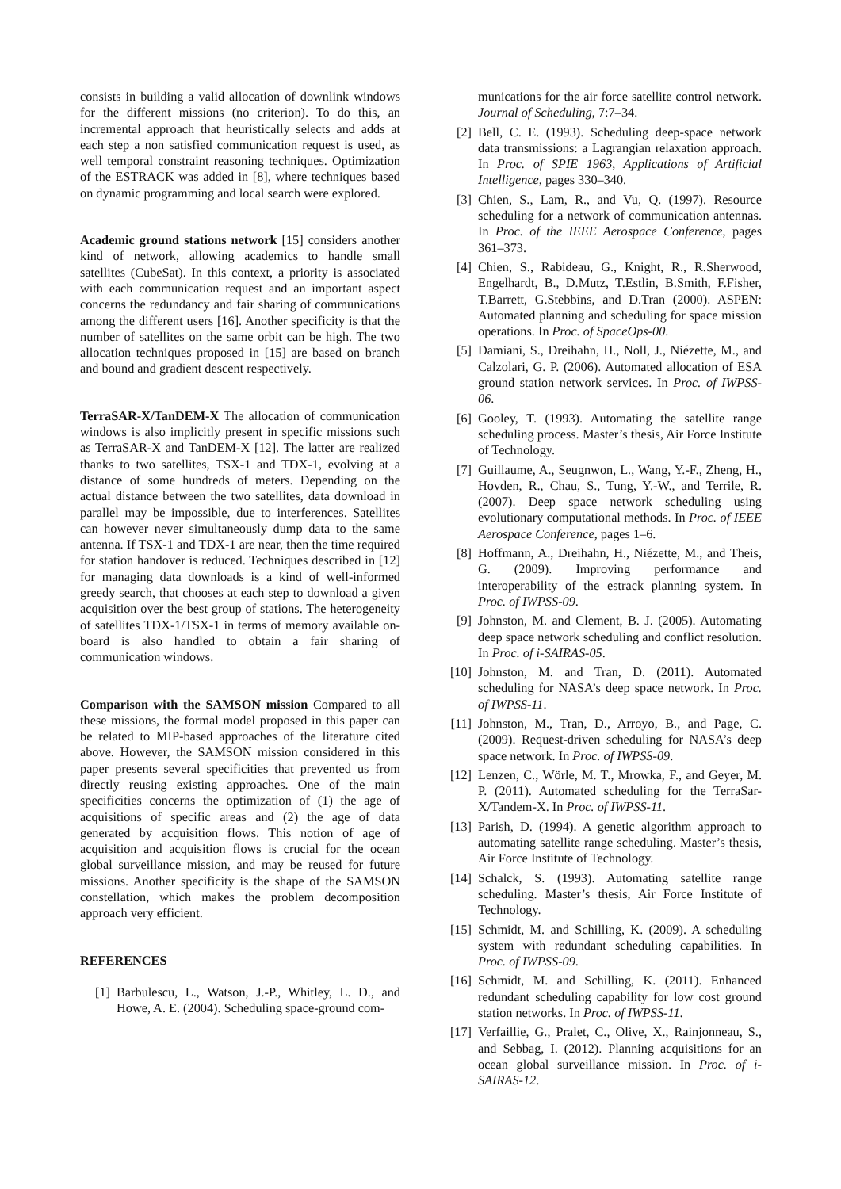consists in building a valid allocation of downlink windows for the different missions (no criterion). To do this, an incremental approach that heuristically selects and adds at each step a non satisfied communication request is used, as well temporal constraint reasoning techniques. Optimization of the ESTRACK was added in [8], where techniques based on dynamic programming and local search were explored.
Academic ground stations network [15] considers another kind of network, allowing academics to handle small satellites (CubeSat). In this context, a priority is associated with each communication request and an important aspect concerns the redundancy and fair sharing of communications among the different users [16]. Another specificity is that the number of satellites on the same orbit can be high. The two allocation techniques proposed in [15] are based on branch and bound and gradient descent respectively.
TerraSAR-X/TanDEM-X The allocation of communication windows is also implicitly present in specific missions such as TerraSAR-X and TanDEM-X [12]. The latter are realized thanks to two satellites, TSX-1 and TDX-1, evolving at a distance of some hundreds of meters. Depending on the actual distance between the two satellites, data download in parallel may be impossible, due to interferences. Satellites can however never simultaneously dump data to the same antenna. If TSX-1 and TDX-1 are near, then the time required for station handover is reduced. Techniques described in [12] for managing data downloads is a kind of well-informed greedy search, that chooses at each step to download a given acquisition over the best group of stations. The heterogeneity of satellites TDX-1/TSX-1 in terms of memory available on-board is also handled to obtain a fair sharing of communication windows.
Comparison with the SAMSON mission Compared to all these missions, the formal model proposed in this paper can be related to MIP-based approaches of the literature cited above. However, the SAMSON mission considered in this paper presents several specificities that prevented us from directly reusing existing approaches. One of the main specificities concerns the optimization of (1) the age of acquisitions of specific areas and (2) the age of data generated by acquisition flows. This notion of age of acquisition and acquisition flows is crucial for the ocean global surveillance mission, and may be reused for future missions. Another specificity is the shape of the SAMSON constellation, which makes the problem decomposition approach very efficient.
REFERENCES
[1] Barbulescu, L., Watson, J.-P., Whitley, L. D., and Howe, A. E. (2004). Scheduling space-ground com-
munications for the air force satellite control network. Journal of Scheduling, 7:7–34.
[2] Bell, C. E. (1993). Scheduling deep-space network data transmissions: a Lagrangian relaxation approach. In Proc. of SPIE 1963, Applications of Artificial Intelligence, pages 330–340.
[3] Chien, S., Lam, R., and Vu, Q. (1997). Resource scheduling for a network of communication antennas. In Proc. of the IEEE Aerospace Conference, pages 361–373.
[4] Chien, S., Rabideau, G., Knight, R., R.Sherwood, Engelhardt, B., D.Mutz, T.Estlin, B.Smith, F.Fisher, T.Barrett, G.Stebbins, and D.Tran (2000). ASPEN: Automated planning and scheduling for space mission operations. In Proc. of SpaceOps-00.
[5] Damiani, S., Dreihahn, H., Noll, J., Niézette, M., and Calzolari, G. P. (2006). Automated allocation of ESA ground station network services. In Proc. of IWPSS-06.
[6] Gooley, T. (1993). Automating the satellite range scheduling process. Master’s thesis, Air Force Institute of Technology.
[7] Guillaume, A., Seugnwon, L., Wang, Y.-F., Zheng, H., Hovden, R., Chau, S., Tung, Y.-W., and Terrile, R. (2007). Deep space network scheduling using evolutionary computational methods. In Proc. of IEEE Aerospace Conference, pages 1–6.
[8] Hoffmann, A., Dreihahn, H., Niézette, M., and Theis, G. (2009). Improving performance and interoperability of the estrack planning system. In Proc. of IWPSS-09.
[9] Johnston, M. and Clement, B. J. (2005). Automating deep space network scheduling and conflict resolution. In Proc. of i-SAIRAS-05.
[10] Johnston, M. and Tran, D. (2011). Automated scheduling for NASA’s deep space network. In Proc. of IWPSS-11.
[11] Johnston, M., Tran, D., Arroyo, B., and Page, C. (2009). Request-driven scheduling for NASA’s deep space network. In Proc. of IWPSS-09.
[12] Lenzen, C., Wörle, M. T., Mrowka, F., and Geyer, M. P. (2011). Automated scheduling for the TerraSar-X/Tandem-X. In Proc. of IWPSS-11.
[13] Parish, D. (1994). A genetic algorithm approach to automating satellite range scheduling. Master’s thesis, Air Force Institute of Technology.
[14] Schalck, S. (1993). Automating satellite range scheduling. Master’s thesis, Air Force Institute of Technology.
[15] Schmidt, M. and Schilling, K. (2009). A scheduling system with redundant scheduling capabilities. In Proc. of IWPSS-09.
[16] Schmidt, M. and Schilling, K. (2011). Enhanced redundant scheduling capability for low cost ground station networks. In Proc. of IWPSS-11.
[17] Verfaillie, G., Pralet, C., Olive, X., Rainjonneau, S., and Sebbag, I. (2012). Planning acquisitions for an ocean global surveillance mission. In Proc. of i-SAIRAS-12.